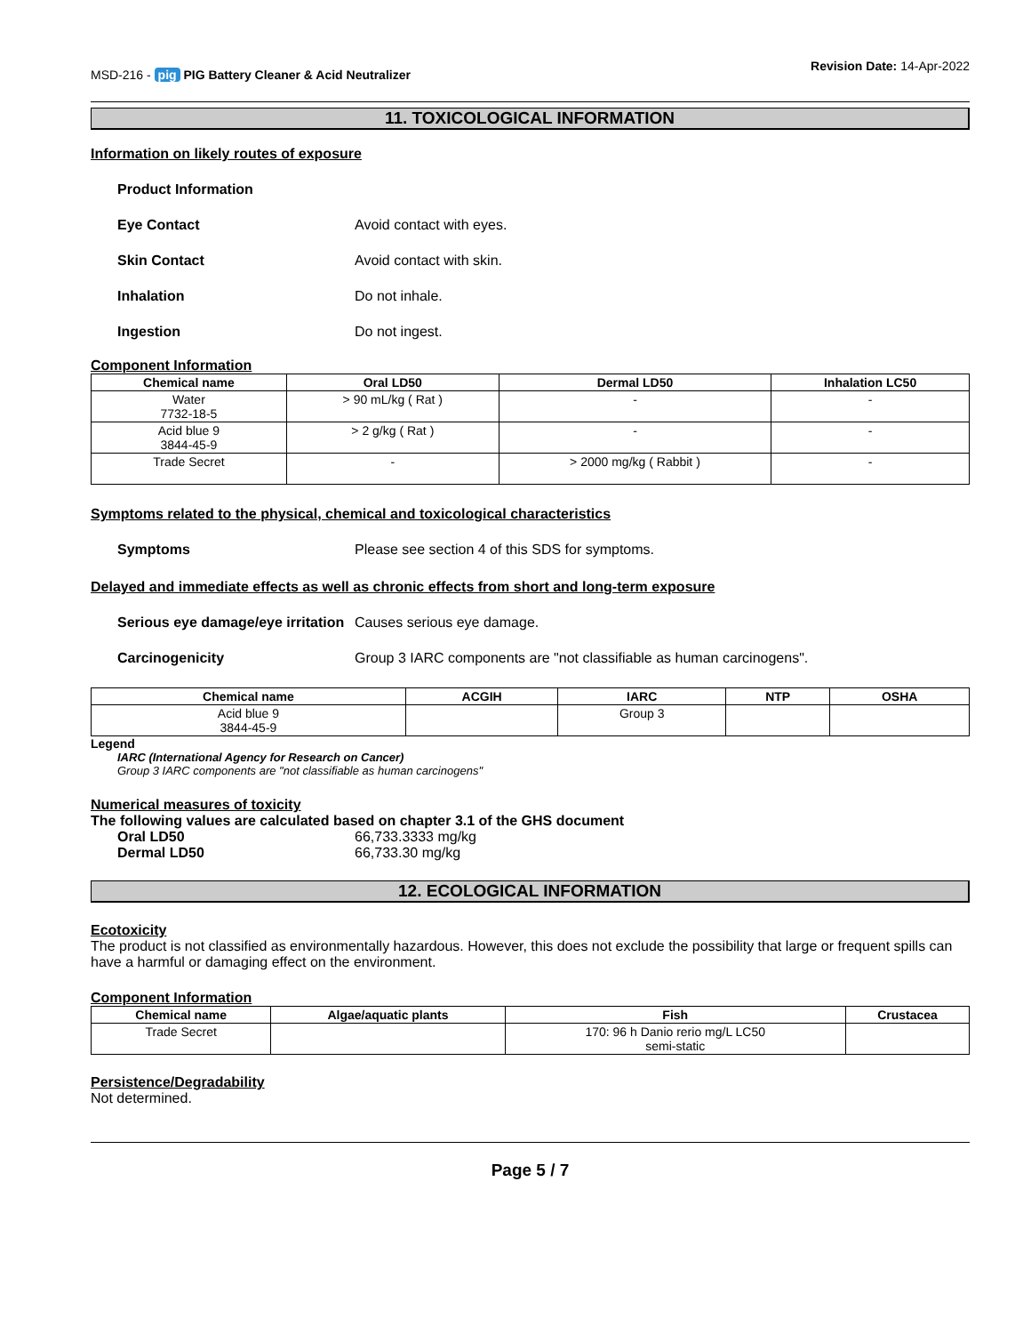MSD-216 - pig PIG Battery Cleaner & Acid Neutralizer
Revision Date: 14-Apr-2022
11. TOXICOLOGICAL INFORMATION
Information on likely routes of exposure
Product Information
Eye Contact Avoid contact with eyes.
Skin Contact Avoid contact with skin.
Inhalation Do not inhale.
Ingestion Do not ingest.
Component Information
| Chemical name | Oral LD50 | Dermal LD50 | Inhalation LC50 |
| --- | --- | --- | --- |
| Water 7732-18-5 | > 90 mL/kg ( Rat ) | - | - |
| Acid blue 9 3844-45-9 | > 2 g/kg ( Rat ) | - | - |
| Trade Secret | - | > 2000 mg/kg ( Rabbit ) | - |
Symptoms related to the physical, chemical and toxicological characteristics
Symptoms Please see section 4 of this SDS for symptoms.
Delayed and immediate effects as well as chronic effects from short and long-term exposure
Serious eye damage/eye irritation
Causes serious eye damage.
Carcinogenicity Group 3 IARC components are "not classifiable as human carcinogens".
| Chemical name | ACGIH | IARC | NTP | OSHA |
| --- | --- | --- | --- | --- |
| Acid blue 9 3844-45-9 | | Group 3 | | |
Legend
IARC (International Agency for Research on Cancer)
Group 3 IARC components are "not classifiable as human carcinogens"
Numerical measures of toxicity
The following values are calculated based on chapter 3.1 of the GHS document
Oral LD50 66,733.3333 mg/kg
Dermal LD50 66,733.30 mg/kg
12. ECOLOGICAL INFORMATION
Ecotoxicity
The product is not classified as environmentally hazardous. However, this does not exclude the possibility that large or frequent spills can have a harmful or damaging effect on the environment.
Component Information
| Chemical name | Algae/aquatic plants | Fish | Crustacea |
| --- | --- | --- | --- |
| Trade Secret | | 170: 96 h Danio rerio mg/L LC50 semi-static | |
Persistence/Degradability
Not determined.
Page 5 / 7